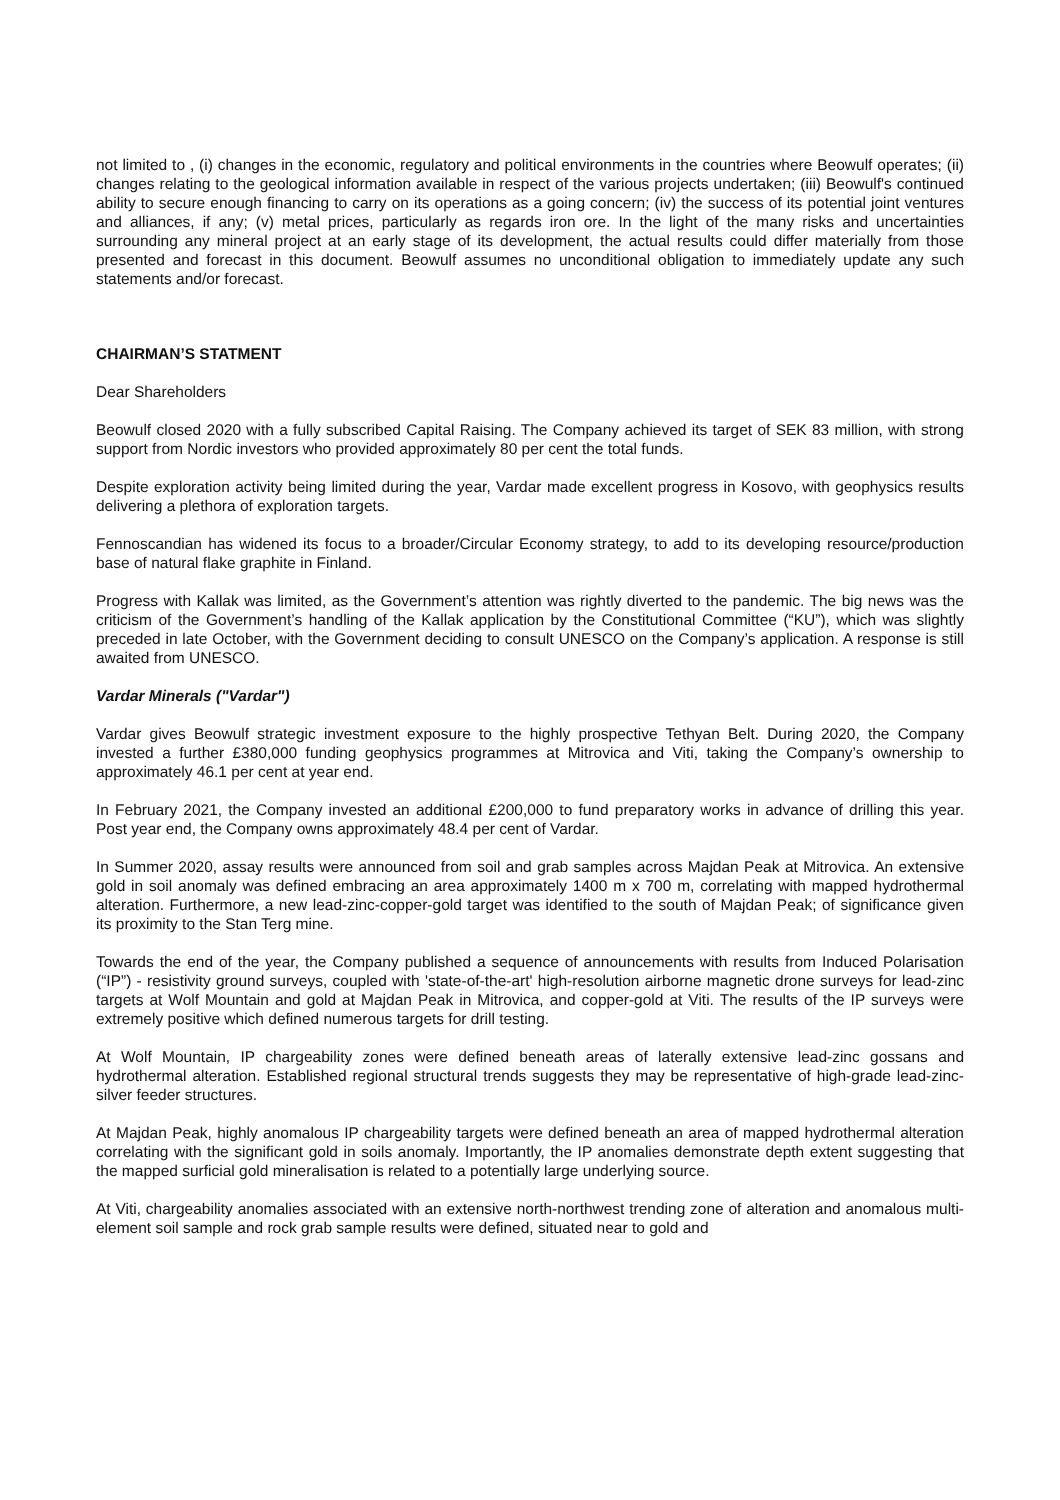not limited to , (i) changes in the economic, regulatory and political environments in the countries where Beowulf operates; (ii) changes relating to the geological information available in respect of the various projects undertaken; (iii) Beowulf's continued ability to secure enough financing to carry on its operations as a going concern; (iv) the success of its potential joint ventures and alliances, if any; (v) metal prices, particularly as regards iron ore. In the light of the many risks and uncertainties surrounding any mineral project at an early stage of its development, the actual results could differ materially from those presented and forecast in this document. Beowulf assumes no unconditional obligation to immediately update any such statements and/or forecast.
CHAIRMAN’S STATMENT
Dear Shareholders
Beowulf closed 2020 with a fully subscribed Capital Raising. The Company achieved its target of SEK 83 million, with strong support from Nordic investors who provided approximately 80 per cent the total funds.
Despite exploration activity being limited during the year, Vardar made excellent progress in Kosovo, with geophysics results delivering a plethora of exploration targets.
Fennoscandian has widened its focus to a broader/Circular Economy strategy, to add to its developing resource/production base of natural flake graphite in Finland.
Progress with Kallak was limited, as the Government’s attention was rightly diverted to the pandemic. The big news was the criticism of the Government’s handling of the Kallak application by the Constitutional Committee (“KU”), which was slightly preceded in late October, with the Government deciding to consult UNESCO on the Company’s application. A response is still awaited from UNESCO.
Vardar Minerals ("Vardar")
Vardar gives Beowulf strategic investment exposure to the highly prospective Tethyan Belt. During 2020, the Company invested a further £380,000 funding geophysics programmes at Mitrovica and Viti, taking the Company’s ownership to approximately 46.1 per cent at year end.
In February 2021, the Company invested an additional £200,000 to fund preparatory works in advance of drilling this year. Post year end, the Company owns approximately 48.4 per cent of Vardar.
In Summer 2020, assay results were announced from soil and grab samples across Majdan Peak at Mitrovica. An extensive gold in soil anomaly was defined embracing an area approximately 1400 m x 700 m, correlating with mapped hydrothermal alteration. Furthermore, a new lead-zinc-copper-gold target was identified to the south of Majdan Peak; of significance given its proximity to the Stan Terg mine.
Towards the end of the year, the Company published a sequence of announcements with results from Induced Polarisation (“IP”) - resistivity ground surveys, coupled with 'state-of-the-art' high-resolution airborne magnetic drone surveys for lead-zinc targets at Wolf Mountain and gold at Majdan Peak in Mitrovica, and copper-gold at Viti. The results of the IP surveys were extremely positive which defined numerous targets for drill testing.
At Wolf Mountain, IP chargeability zones were defined beneath areas of laterally extensive lead-zinc gossans and hydrothermal alteration. Established regional structural trends suggests they may be representative of high-grade lead-zinc-silver feeder structures.
At Majdan Peak, highly anomalous IP chargeability targets were defined beneath an area of mapped hydrothermal alteration correlating with the significant gold in soils anomaly. Importantly, the IP anomalies demonstrate depth extent suggesting that the mapped surficial gold mineralisation is related to a potentially large underlying source.
At Viti, chargeability anomalies associated with an extensive north-northwest trending zone of alteration and anomalous multi-element soil sample and rock grab sample results were defined, situated near to gold and